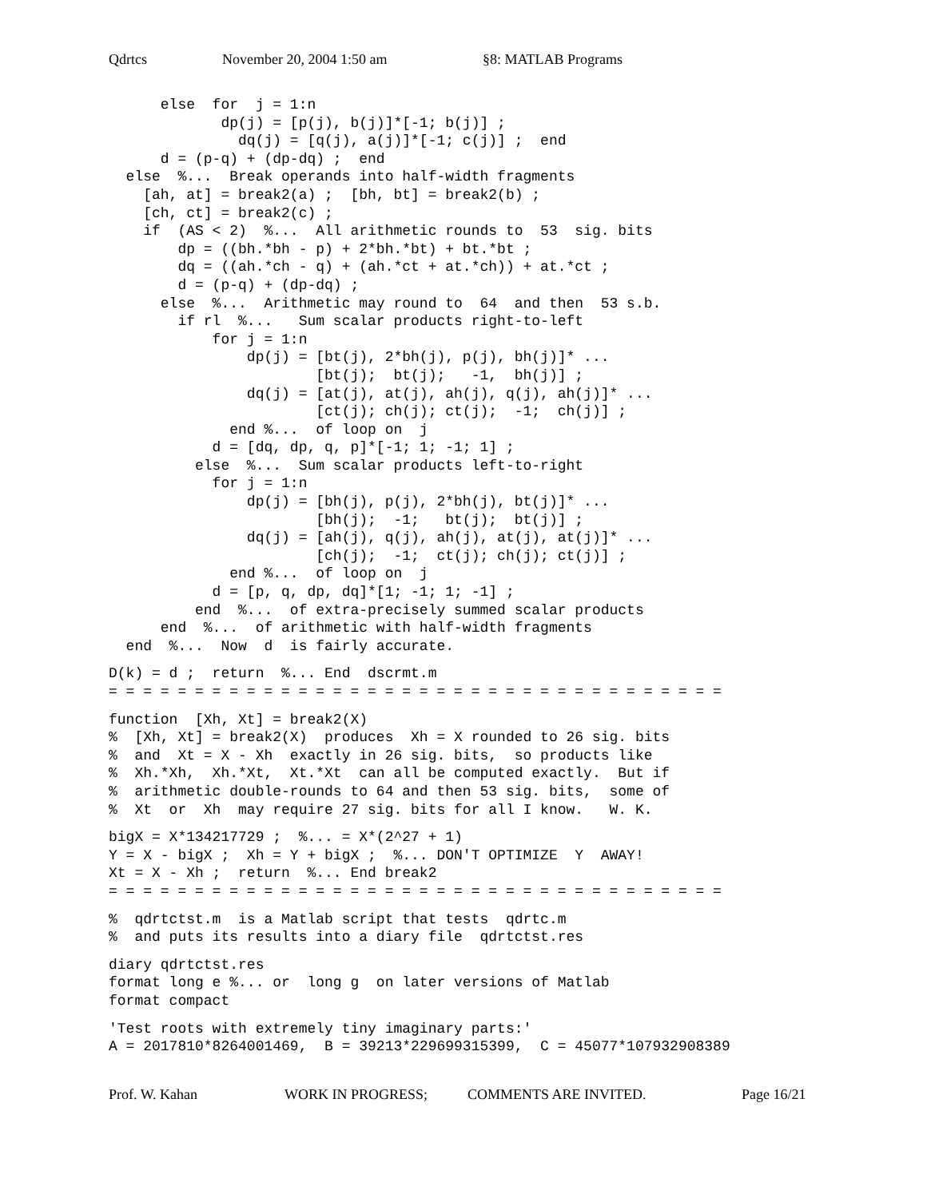Qdrtcs November 20, 2004 1:50 am §8: MATLAB Programs
      else  for  j = 1:n
             dp(j) = [p(j), b(j)]*[-1; b(j)] ;
               dq(j) = [q(j), a(j)]*[-1; c(j)] ;  end
      d = (p-q) + (dp-dq) ;  end
  else  %...  Break operands into half-width fragments
    [ah, at] = break2(a) ;  [bh, bt] = break2(b) ;
    [ch, ct] = break2(c) ;
    if  (AS < 2)  %...  All arithmetic rounds to  53  sig. bits
        dp = ((bh.*bh - p) + 2*bh.*bt) + bt.*bt ;
        dq = ((ah.*ch - q) + (ah.*ct + at.*ch)) + at.*ct ;
        d = (p-q) + (dp-dq) ;
      else  %...  Arithmetic may round to  64  and then  53 s.b.
        if rl  %...   Sum scalar products right-to-left
            for j = 1:n
                dp(j) = [bt(j), 2*bh(j), p(j), bh(j)]* ...
                        [bt(j);  bt(j);   -1,  bh(j)] ;
                dq(j) = [at(j), at(j), ah(j), q(j), ah(j)]* ...
                        [ct(j); ch(j); ct(j);  -1;  ch(j)] ;
              end %...  of loop on  j
            d = [dq, dp, q, p]*[-1; 1; -1; 1] ;
          else  %...  Sum scalar products left-to-right
            for j = 1:n
                dp(j) = [bh(j), p(j), 2*bh(j), bt(j)]* ...
                        [bh(j);  -1;   bt(j);  bt(j)] ;
                dq(j) = [ah(j), q(j), ah(j), at(j), at(j)]* ...
                        [ch(j);  -1;  ct(j); ch(j); ct(j)] ;
              end %...  of loop on  j
            d = [p, q, dp, dq]*[1; -1; 1; -1] ;
          end  %...  of extra-precisely summed scalar products
      end  %...  of arithmetic with half-width fragments
  end  %...  Now  d  is fairly accurate.
D(k) = d ;  return  %... End  dscrmt.m
= = = = = = = = = = = = = = = = = = = = = = = = = = = = = = = = = = = =
function  [Xh, Xt] = break2(X)
%  [Xh, Xt] = break2(X)  produces  Xh = X rounded to 26 sig. bits
%  and  Xt = X - Xh  exactly in 26 sig. bits,  so products like
%  Xh.*Xh,  Xh.*Xt,  Xt.*Xt  can all be computed exactly.  But if
%  arithmetic double-rounds to 64 and then 53 sig. bits,  some of
%  Xt  or  Xh  may require 27 sig. bits for all I know.   W. K.
bigX = X*134217729 ;  %... = X*(2^27 + 1)
Y = X - bigX ;  Xh = Y + bigX ;  %... DON'T OPTIMIZE  Y  AWAY!
Xt = X - Xh ;  return  %... End break2
= = = = = = = = = = = = = = = = = = = = = = = = = = = = = = = = = = = =
%  qdrtctst.m  is a Matlab script that tests  qdrtc.m
%  and puts its results into a diary file  qdrtctst.res
diary qdrtctst.res
format long e %... or  long g  on later versions of Matlab
format compact
'Test roots with extremely tiny imaginary parts:'
A = 2017810*8264001469,  B = 39213*229699315399,  C = 45077*107932908389
Prof. W. Kahan WORK IN PROGRESS; COMMENTS ARE INVITED. Page 16/21